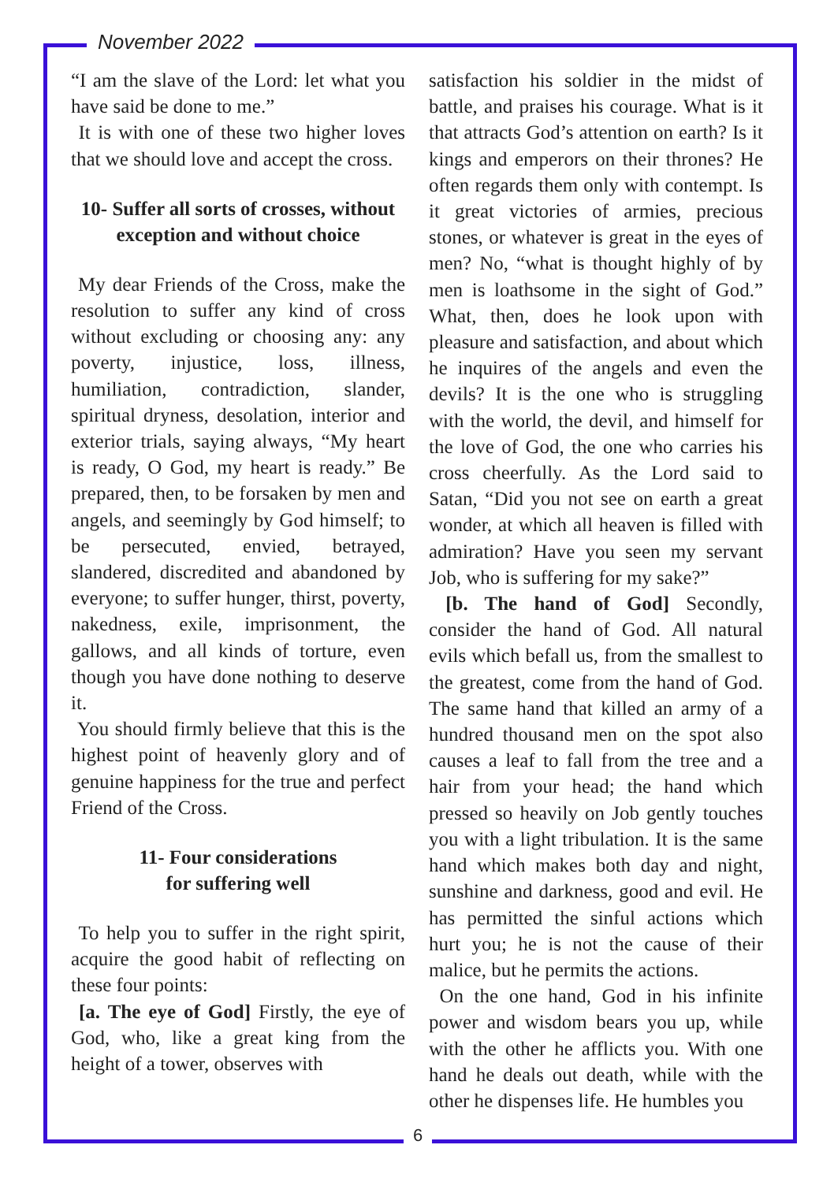November 2022
“I am the slave of the Lord: let what you have said be done to me.”
It is with one of these two higher loves that we should love and accept the cross.
10- Suffer all sorts of crosses, without exception and without choice
My dear Friends of the Cross, make the resolution to suffer any kind of cross without excluding or choosing any: any poverty, injustice, loss, illness, humiliation, contradiction, slander, spiritual dryness, desolation, interior and exterior trials, saying always, “My heart is ready, O God, my heart is ready.” Be prepared, then, to be forsaken by men and angels, and seemingly by God himself; to be persecuted, envied, betrayed, slandered, discredited and abandoned by everyone; to suffer hunger, thirst, poverty, nakedness, exile, imprisonment, the gallows, and all kinds of torture, even though you have done nothing to deserve it.
You should firmly believe that this is the highest point of heavenly glory and of genuine happiness for the true and perfect Friend of the Cross.
11- Four considerations
for suffering well
To help you to suffer in the right spirit, acquire the good habit of reflecting on these four points:
[a. The eye of God] Firstly, the eye of God, who, like a great king from the height of a tower, observes with
satisfaction his soldier in the midst of battle, and praises his courage. What is it that attracts God’s attention on earth? Is it kings and emperors on their thrones? He often regards them only with contempt. Is it great victories of armies, precious stones, or whatever is great in the eyes of men? No, “what is thought highly of by men is loathsome in the sight of God.” What, then, does he look upon with pleasure and satisfaction, and about which he inquires of the angels and even the devils? It is the one who is struggling with the world, the devil, and himself for the love of God, the one who carries his cross cheerfully. As the Lord said to Satan, “Did you not see on earth a great wonder, at which all heaven is filled with admiration? Have you seen my servant Job, who is suffering for my sake?”
[b. The hand of God] Secondly, consider the hand of God. All natural evils which befall us, from the smallest to the greatest, come from the hand of God. The same hand that killed an army of a hundred thousand men on the spot also causes a leaf to fall from the tree and a hair from your head; the hand which pressed so heavily on Job gently touches you with a light tribulation. It is the same hand which makes both day and night, sunshine and darkness, good and evil. He has permitted the sinful actions which hurt you; he is not the cause of their malice, but he permits the actions.
On the one hand, God in his infinite power and wisdom bears you up, while with the other he afflicts you. With one hand he deals out death, while with the other he dispenses life. He humbles you
6